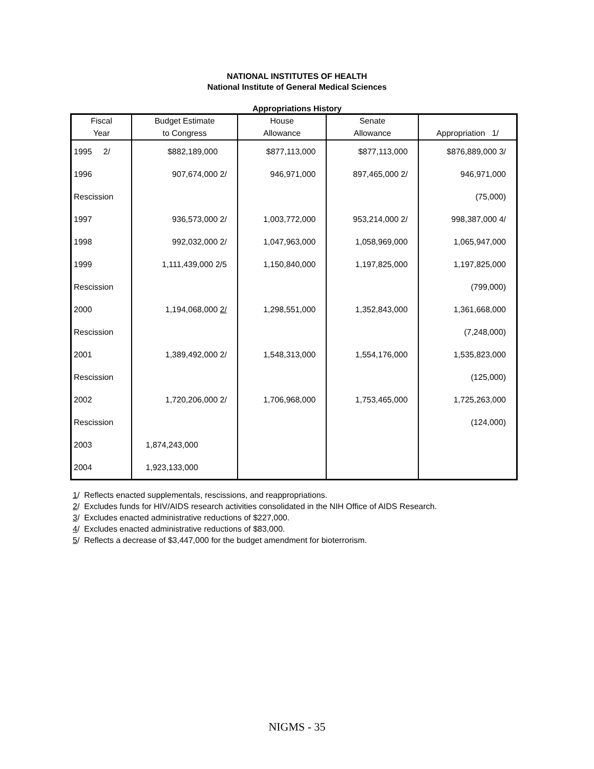NATIONAL INSTITUTES OF HEALTH
National Institute of General Medical Sciences
Appropriations History
| Fiscal | Budget Estimate | House | Senate | |
| --- | --- | --- | --- | --- |
| Year | to Congress | Allowance | Allowance | Appropriation 1/ |
| 1995 2/ | $882,189,000 | $877,113,000 | $877,113,000 | $876,889,000 3/ |
| 1996 | 907,674,000 2/ | 946,971,000 | 897,465,000 2/ | 946,971,000 |
| Rescission | | | | (75,000) |
| 1997 | 936,573,000 2/ | 1,003,772,000 | 953,214,000 2/ | 998,387,000 4/ |
| 1998 | 992,032,000 2/ | 1,047,963,000 | 1,058,969,000 | 1,065,947,000 |
| 1999 | 1,111,439,000 2/5 | 1,150,840,000 | 1,197,825,000 | 1,197,825,000 |
| Rescission | | | | (799,000) |
| 2000 | 1,194,068,000 2/ | 1,298,551,000 | 1,352,843,000 | 1,361,668,000 |
| Rescission | | | | (7,248,000) |
| 2001 | 1,389,492,000 2/ | 1,548,313,000 | 1,554,176,000 | 1,535,823,000 |
| Rescission | | | | (125,000) |
| 2002 | 1,720,206,000 2/ | 1,706,968,000 | 1,753,465,000 | 1,725,263,000 |
| Rescission | | | | (124,000) |
| 2003 | 1,874,243,000 | | | |
| 2004 | 1,923,133,000 | | | |
1/ Reflects enacted supplementals, rescissions, and reappropriations.
2/ Excludes funds for HIV/AIDS research activities consolidated in the NIH Office of AIDS Research.
3/ Excludes enacted administrative reductions of $227,000.
4/ Excludes enacted administrative reductions of $83,000.
5/ Reflects a decrease of $3,447,000 for the budget amendment for bioterrorism.
NIGMS - 35